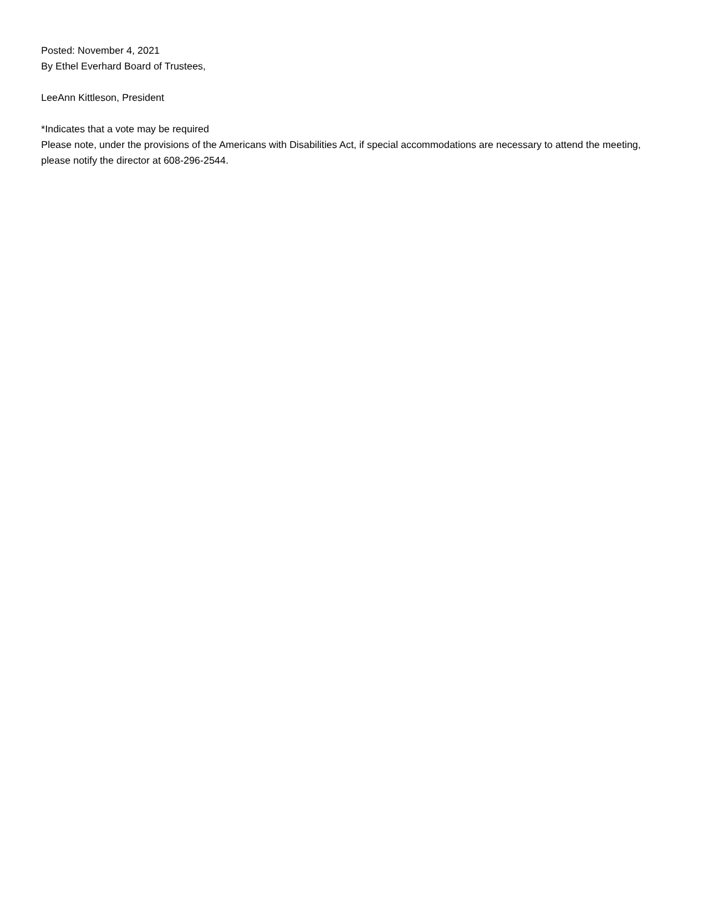Posted: November 4, 2021
By Ethel Everhard Board of Trustees,
LeeAnn Kittleson, President
*Indicates that a vote may be required
Please note, under the provisions of the Americans with Disabilities Act, if special accommodations are necessary to attend the meeting, please notify the director at 608-296-2544.